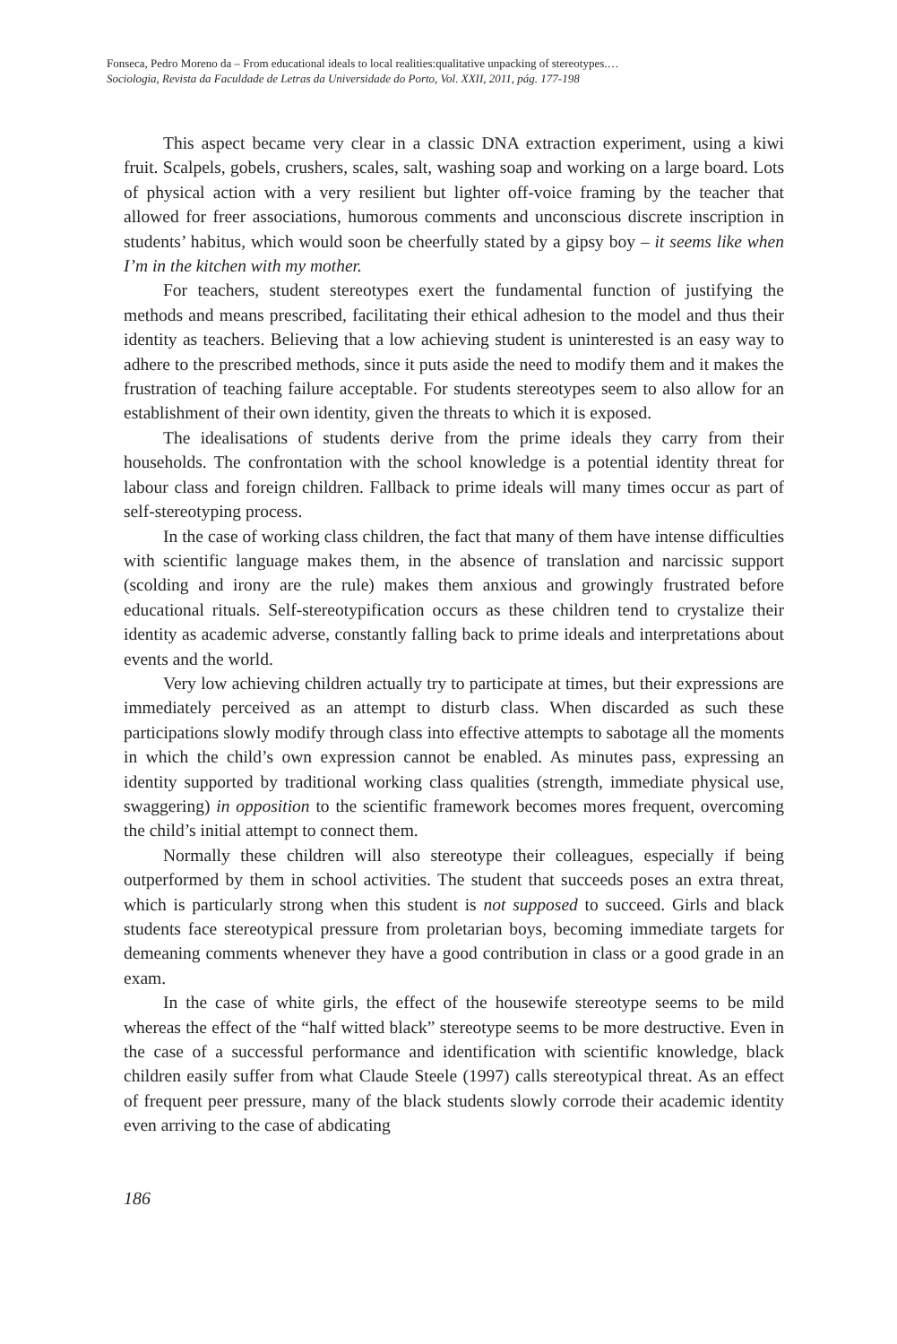Fonseca, Pedro Moreno da – From educational ideals to local realities:qualitative unpacking of stereotypes.…
Sociologia, Revista da Faculdade de Letras da Universidade do Porto, Vol. XXII, 2011, pág. 177-198
This aspect became very clear in a classic DNA extraction experiment, using a kiwi fruit. Scalpels, gobels, crushers, scales, salt, washing soap and working on a large board. Lots of physical action with a very resilient but lighter off-voice framing by the teacher that allowed for freer associations, humorous comments and unconscious discrete inscription in students’ habitus, which would soon be cheerfully stated by a gipsy boy – it seems like when I’m in the kitchen with my mother.
For teachers, student stereotypes exert the fundamental function of justifying the methods and means prescribed, facilitating their ethical adhesion to the model and thus their identity as teachers. Believing that a low achieving student is uninterested is an easy way to adhere to the prescribed methods, since it puts aside the need to modify them and it makes the frustration of teaching failure acceptable. For students stereotypes seem to also allow for an establishment of their own identity, given the threats to which it is exposed.
The idealisations of students derive from the prime ideals they carry from their households. The confrontation with the school knowledge is a potential identity threat for labour class and foreign children. Fallback to prime ideals will many times occur as part of self-stereotyping process.
In the case of working class children, the fact that many of them have intense difficulties with scientific language makes them, in the absence of translation and narcissic support (scolding and irony are the rule) makes them anxious and growingly frustrated before educational rituals. Self-stereotypification occurs as these children tend to crystalize their identity as academic adverse, constantly falling back to prime ideals and interpretations about events and the world.
Very low achieving children actually try to participate at times, but their expressions are immediately perceived as an attempt to disturb class. When discarded as such these participations slowly modify through class into effective attempts to sabotage all the moments in which the child’s own expression cannot be enabled. As minutes pass, expressing an identity supported by traditional working class qualities (strength, immediate physical use, swaggering) in opposition to the scientific framework becomes mores frequent, overcoming the child’s initial attempt to connect them.
Normally these children will also stereotype their colleagues, especially if being outperformed by them in school activities. The student that succeeds poses an extra threat, which is particularly strong when this student is not supposed to succeed. Girls and black students face stereotypical pressure from proletarian boys, becoming immediate targets for demeaning comments whenever they have a good contribution in class or a good grade in an exam.
In the case of white girls, the effect of the housewife stereotype seems to be mild whereas the effect of the “half witted black” stereotype seems to be more destructive. Even in the case of a successful performance and identification with scientific knowledge, black children easily suffer from what Claude Steele (1997) calls stereotypical threat. As an effect of frequent peer pressure, many of the black students slowly corrode their academic identity even arriving to the case of abdicating
186